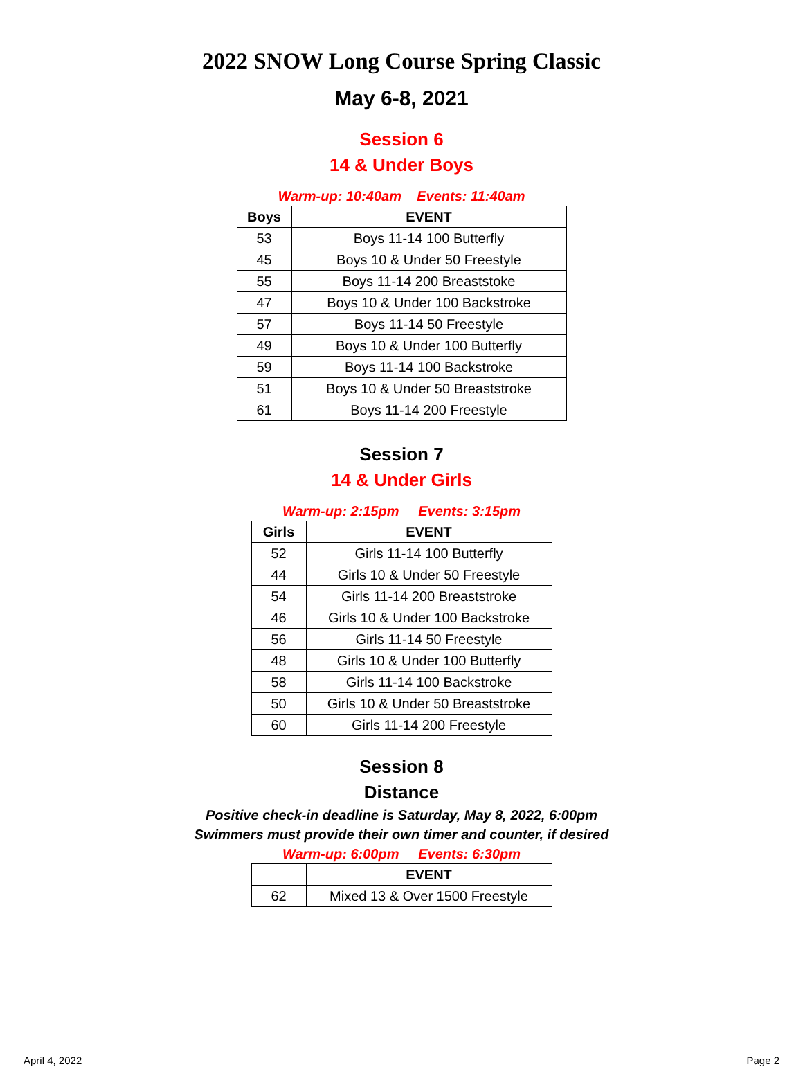2022 SNOW Long Course Spring Classic
May 6-8, 2021
Session 6
14 & Under Boys
Warm-up: 10:40am Events: 11:40am
| Boys | EVENT |
| --- | --- |
| 53 | Boys 11-14 100 Butterfly |
| 45 | Boys 10 & Under 50 Freestyle |
| 55 | Boys 11-14 200 Breaststoke |
| 47 | Boys 10 & Under 100 Backstroke |
| 57 | Boys 11-14 50 Freestyle |
| 49 | Boys 10 & Under 100 Butterfly |
| 59 | Boys 11-14 100 Backstroke |
| 51 | Boys 10 & Under 50 Breaststroke |
| 61 | Boys 11-14 200 Freestyle |
Session 7
14 & Under Girls
Warm-up: 2:15pm Events: 3:15pm
| Girls | EVENT |
| --- | --- |
| 52 | Girls 11-14 100 Butterfly |
| 44 | Girls 10 & Under 50 Freestyle |
| 54 | Girls 11-14 200 Breaststroke |
| 46 | Girls 10 & Under 100 Backstroke |
| 56 | Girls 11-14 50 Freestyle |
| 48 | Girls 10 & Under 100 Butterfly |
| 58 | Girls 11-14 100 Backstroke |
| 50 | Girls 10 & Under 50 Breaststroke |
| 60 | Girls 11-14 200 Freestyle |
Session 8
Distance
Positive check-in deadline is Saturday, May 8, 2022, 6:00pm
Swimmers must provide their own timer and counter, if desired
Warm-up: 6:00pm Events: 6:30pm
| | EVENT |
| --- | --- |
| 62 | Mixed 13 & Over 1500 Freestyle |
April 4, 2022 Page 2